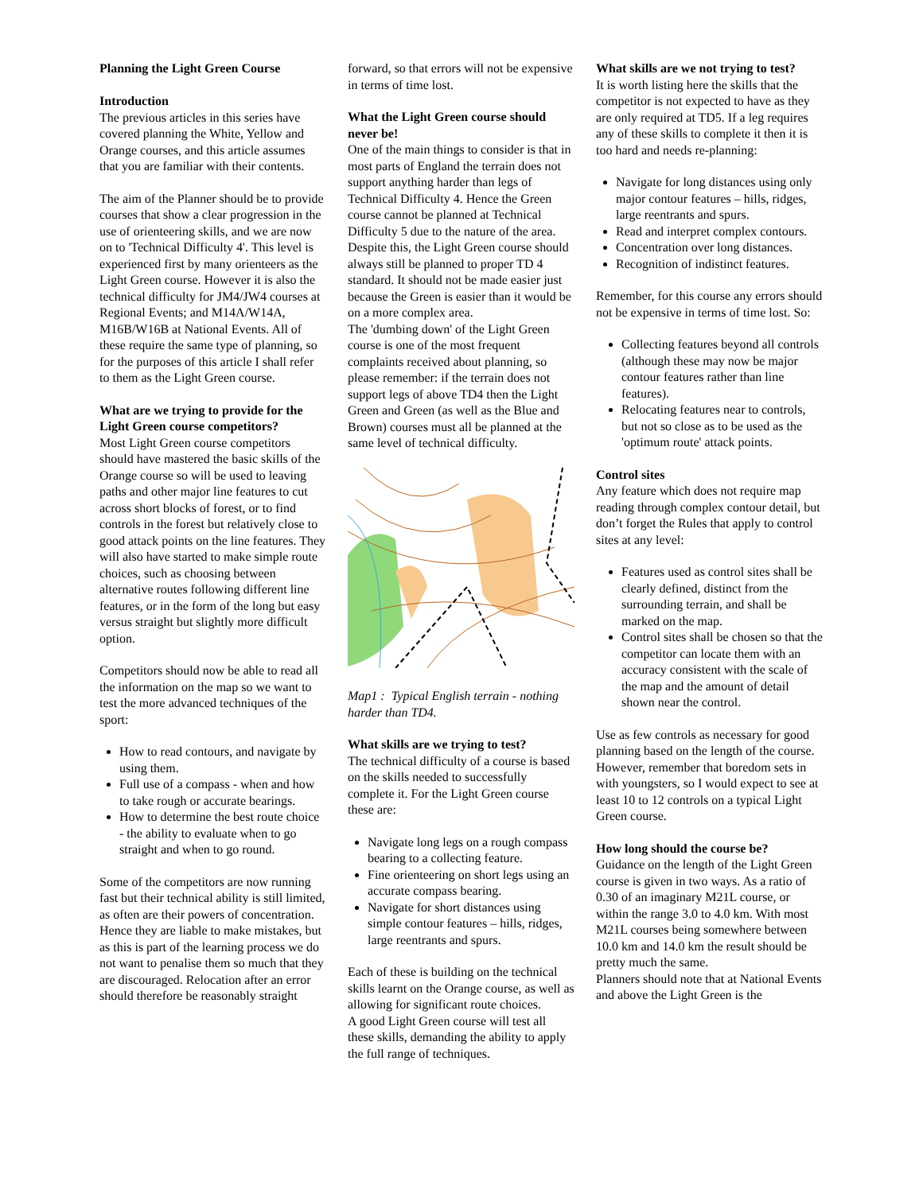Planning the Light Green Course
Introduction
The previous articles in this series have covered planning the White, Yellow and Orange courses, and this article assumes that you are familiar with their contents.
The aim of the Planner should be to provide courses that show a clear progression in the use of orienteering skills, and we are now on to 'Technical Difficulty 4'. This level is experienced first by many orienteers as the Light Green course. However it is also the technical difficulty for JM4/JW4 courses at Regional Events; and M14A/W14A, M16B/W16B at National Events. All of these require the same type of planning, so for the purposes of this article I shall refer to them as the Light Green course.
What are we trying to provide for the Light Green course competitors?
Most Light Green course competitors should have mastered the basic skills of the Orange course so will be used to leaving paths and other major line features to cut across short blocks of forest, or to find controls in the forest but relatively close to good attack points on the line features. They will also have started to make simple route choices, such as choosing between alternative routes following different line features, or in the form of the long but easy versus straight but slightly more difficult option.
Competitors should now be able to read all the information on the map so we want to test the more advanced techniques of the sport:
How to read contours, and navigate by using them.
Full use of a compass - when and how to take rough or accurate bearings.
How to determine the best route choice - the ability to evaluate when to go straight and when to go round.
Some of the competitors are now running fast but their technical ability is still limited, as often are their powers of concentration. Hence they are liable to make mistakes, but as this is part of the learning process we do not want to penalise them so much that they are discouraged. Relocation after an error should therefore be reasonably straight
forward, so that errors will not be expensive in terms of time lost.
What the Light Green course should never be!
One of the main things to consider is that in most parts of England the terrain does not support anything harder than legs of Technical Difficulty 4. Hence the Green course cannot be planned at Technical Difficulty 5 due to the nature of the area. Despite this, the Light Green course should always still be planned to proper TD 4 standard. It should not be made easier just because the Green is easier than it would be on a more complex area.
The 'dumbing down' of the Light Green course is one of the most frequent complaints received about planning, so please remember: if the terrain does not support legs of above TD4 then the Light Green and Green (as well as the Blue and Brown) courses must all be planned at the same level of technical difficulty.
Map1 : Typical English terrain - nothing harder than TD4.
What skills are we trying to test?
The technical difficulty of a course is based on the skills needed to successfully complete it. For the Light Green course these are:
Navigate long legs on a rough compass bearing to a collecting feature.
Fine orienteering on short legs using an accurate compass bearing.
Navigate for short distances using simple contour features – hills, ridges, large reentrants and spurs.
Each of these is building on the technical skills learnt on the Orange course, as well as allowing for significant route choices.
A good Light Green course will test all these skills, demanding the ability to apply the full range of techniques.
What skills are we not trying to test?
It is worth listing here the skills that the competitor is not expected to have as they are only required at TD5. If a leg requires any of these skills to complete it then it is too hard and needs re-planning:
Navigate for long distances using only major contour features – hills, ridges, large reentrants and spurs.
Read and interpret complex contours.
Concentration over long distances.
Recognition of indistinct features.
Remember, for this course any errors should not be expensive in terms of time lost. So:
Collecting features beyond all controls (although these may now be major contour features rather than line features).
Relocating features near to controls, but not so close as to be used as the 'optimum route' attack points.
Control sites
Any feature which does not require map reading through complex contour detail, but don’t forget the Rules that apply to control sites at any level:
Features used as control sites shall be clearly defined, distinct from the surrounding terrain, and shall be marked on the map.
Control sites shall be chosen so that the competitor can locate them with an accuracy consistent with the scale of the map and the amount of detail shown near the control.
Use as few controls as necessary for good planning based on the length of the course. However, remember that boredom sets in with youngsters, so I would expect to see at least 10 to 12 controls on a typical Light Green course.
How long should the course be?
Guidance on the length of the Light Green course is given in two ways. As a ratio of 0.30 of an imaginary M21L course, or within the range 3.0 to 4.0 km. With most M21L courses being somewhere between 10.0 km and 14.0 km the result should be pretty much the same.
Planners should note that at National Events and above the Light Green is the